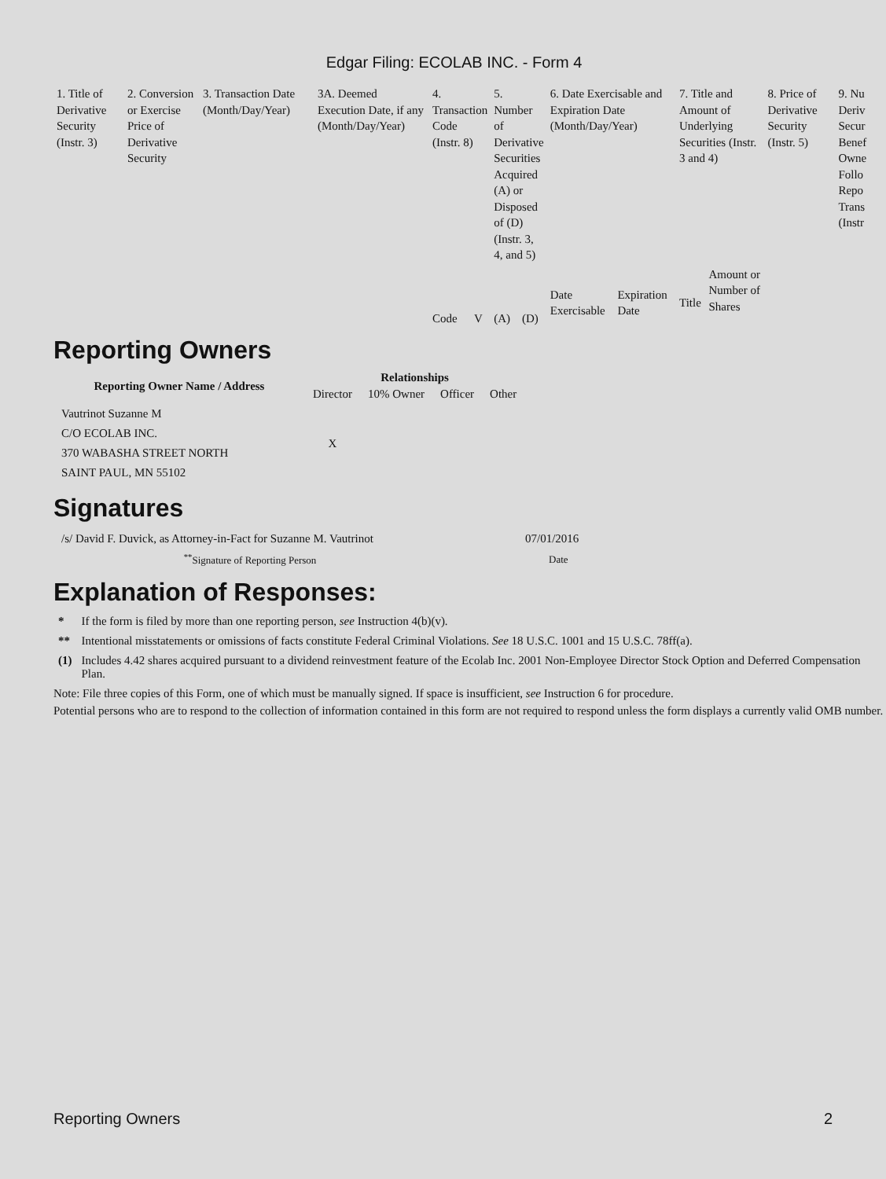Edgar Filing: ECOLAB INC. - Form 4
| 1. Title of Derivative Security (Instr. 3) | 2. Conversion or Exercise Price of Derivative Security | 3. Transaction Date (Month/Day/Year) | 3A. Deemed Execution Date, if any (Month/Day/Year) | 4. Transaction Code (Instr. 8) | | 5. Number of Derivative Securities Acquired (A) or Disposed of (D) (Instr. 3, 4, and 5) | | 6. Date Exercisable and Expiration Date (Month/Day/Year) | | 7. Title and Amount of Underlying Securities (Instr. 3 and 4) | | 8. Price of Derivative Security (Instr. 5) | 9. Nu Deriv Secur Benef Owne Follo Repo Trans (Instr |
| | | | | Code | V | (A) | (D) | Date Exercisable | Expiration Date | Title | Amount or Number of Shares | | |
Reporting Owners
| Reporting Owner Name / Address | Relationships | | | |
| --- | --- | --- | --- | --- |
| | Director | 10% Owner | Officer | Other |
| Vautrinot Suzanne M C/O ECOLAB INC. 370 WABASHA STREET NORTH SAINT PAUL, MN 55102 | X | | | |
Signatures
| /s/ David F. Duvick, as Attorney-in-Fact for Suzanne M. Vautrinot | 07/01/2016 |
| <sup>**</sup> Signature of Reporting Person | Date |
Explanation of Responses:
| * | If the form is filed by more than one reporting person, see Instruction 4(b)(v). |
| ** | Intentional misstatements or omissions of facts constitute Federal Criminal Violations. See 18 U.S.C. 1001 and 15 U.S.C. 78ff(a). |
| (1) | Includes 4.42 shares acquired pursuant to a dividend reinvestment feature of the Ecolab Inc. 2001 Non-Employee Director Stock Option and Deferred Compensation Plan. |
Note: File three copies of this Form, one of which must be manually signed. If space is insufficient, see Instruction 6 for procedure.
Potential persons who are to respond to the collection of information contained in this form are not required to respond unless the form displays a currently valid OMB number.
Reporting Owners 2